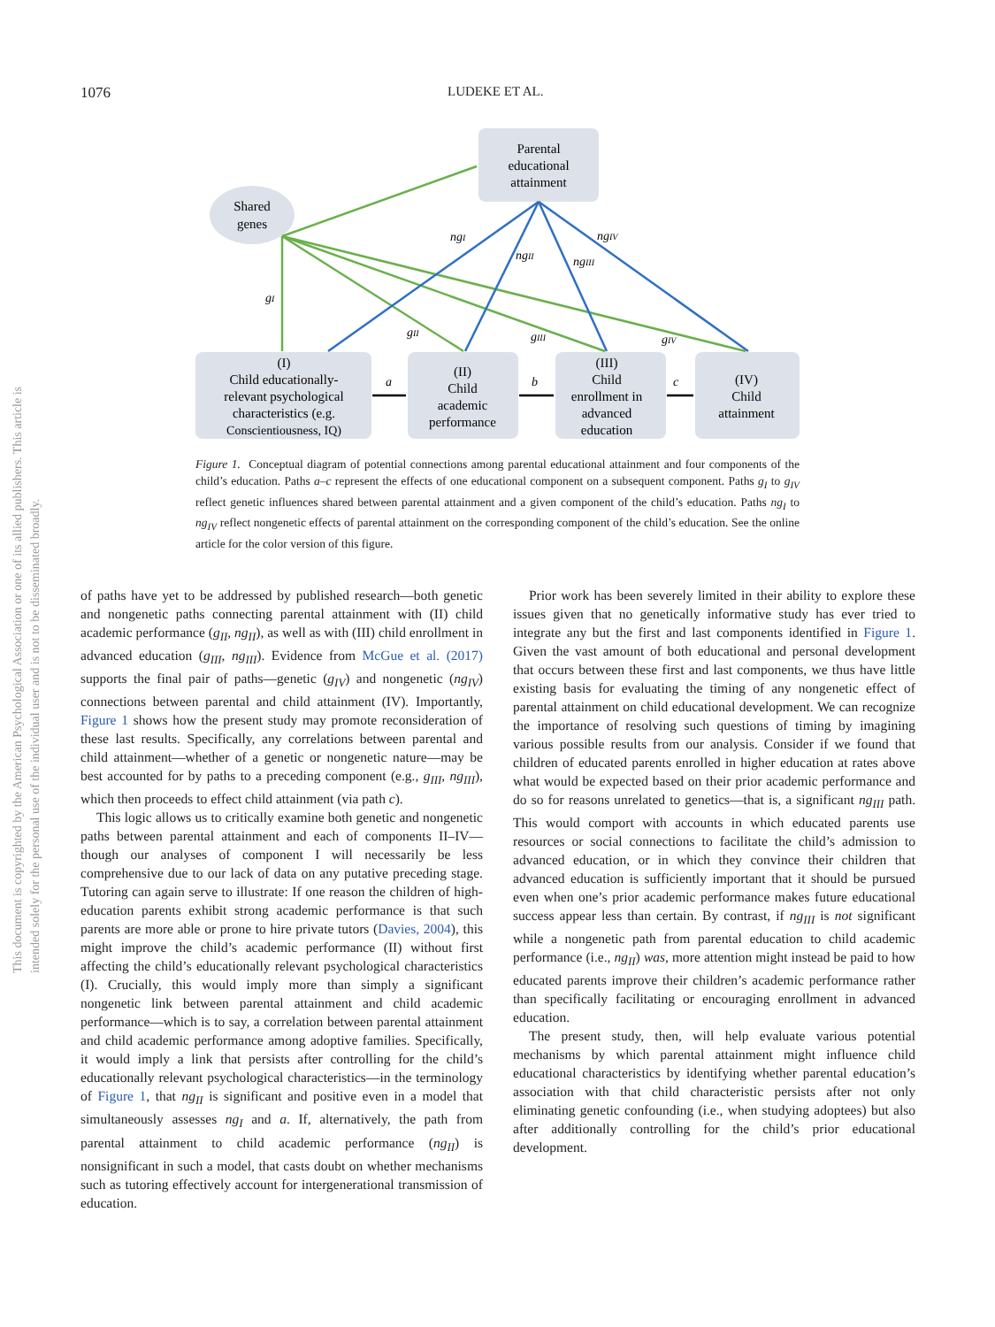1076 LUDEKE ET AL.
This document is copyrighted by the American Psychological Association or one of its allied publishers. This article is intended solely for the personal use of the individual user and is not to be disseminated broadly.
Parental
educational
attainment
Shared
genes
ngI
ngII
ngIII
ngIV
gI
gII
gIII
gIV
a
b
c
(I)
Child educationally-
relevant psychological
characteristics (e.g.
Conscientiousness, IQ)
(II)
Child
academic
performance
(III)
Child
enrollment in
advanced
education
(IV)
Child
attainment
Figure 1. Conceptual diagram of potential connections among parental educational attainment and four components of the child’s education. Paths a–c represent the effects of one educational component on a subsequent component. Paths g<sub>I</sub> to g<sub>IV</sub> reflect genetic influences shared between parental attainment and a given component of the child’s education. Paths ng<sub>I</sub> to ng<sub>IV</sub> reflect nongenetic effects of parental attainment on the corresponding component of the child’s education. See the online article for the color version of this figure.
of paths have yet to be addressed by published research—both genetic and nongenetic paths connecting parental attainment with (II) child academic performance (g<sub>II</sub>, ng<sub>II</sub>), as well as with (III) child enrollment in advanced education (g<sub>III</sub>, ng<sub>III</sub>). Evidence from McGue et al. (2017) supports the final pair of paths—genetic (g<sub>IV</sub>) and nongenetic (ng<sub>IV</sub>) connections between parental and child attainment (IV). Importantly, Figure 1 shows how the present study may promote reconsideration of these last results. Specifically, any correlations between parental and child attainment—whether of a genetic or nongenetic nature—may be best accounted for by paths to a preceding component (e.g., g<sub>III</sub>, ng<sub>III</sub>), which then proceeds to effect child attainment (via path c).
This logic allows us to critically examine both genetic and nongenetic paths between parental attainment and each of components II–IV—though our analyses of component I will necessarily be less comprehensive due to our lack of data on any putative preceding stage. Tutoring can again serve to illustrate: If one reason the children of high-education parents exhibit strong academic performance is that such parents are more able or prone to hire private tutors (Davies, 2004), this might improve the child’s academic performance (II) without first affecting the child’s educationally relevant psychological characteristics (I). Crucially, this would imply more than simply a significant nongenetic link between parental attainment and child academic performance—which is to say, a correlation between parental attainment and child academic performance among adoptive families. Specifically, it would imply a link that persists after controlling for the child’s educationally relevant psychological characteristics—in the terminology of Figure 1, that ng<sub>II</sub> is significant and positive even in a model that simultaneously assesses ng<sub>I</sub> and a. If, alternatively, the path from parental attainment to child academic performance (ng<sub>II</sub>) is nonsignificant in such a model, that casts doubt on whether mechanisms such as tutoring effectively account for intergenerational transmission of education.
Prior work has been severely limited in their ability to explore these issues given that no genetically informative study has ever tried to integrate any but the first and last components identified in Figure 1. Given the vast amount of both educational and personal development that occurs between these first and last components, we thus have little existing basis for evaluating the timing of any nongenetic effect of parental attainment on child educational development. We can recognize the importance of resolving such questions of timing by imagining various possible results from our analysis. Consider if we found that children of educated parents enrolled in higher education at rates above what would be expected based on their prior academic performance and do so for reasons unrelated to genetics—that is, a significant ng<sub>III</sub> path. This would comport with accounts in which educated parents use resources or social connections to facilitate the child’s admission to advanced education, or in which they convince their children that advanced education is sufficiently important that it should be pursued even when one’s prior academic performance makes future educational success appear less than certain. By contrast, if ng<sub>III</sub> is not significant while a nongenetic path from parental education to child academic performance (i.e., ng<sub>II</sub>) was, more attention might instead be paid to how educated parents improve their children’s academic performance rather than specifically facilitating or encouraging enrollment in advanced education.
The present study, then, will help evaluate various potential mechanisms by which parental attainment might influence child educational characteristics by identifying whether parental education’s association with that child characteristic persists after not only eliminating genetic confounding (i.e., when studying adoptees) but also after additionally controlling for the child’s prior educational development.